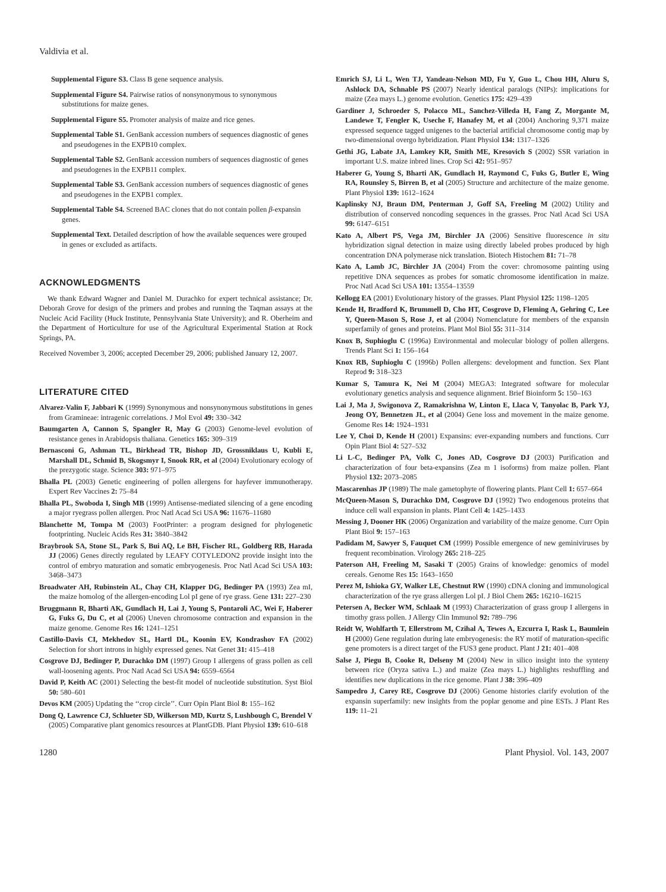Valdivia et al.
Supplemental Figure S3. Class B gene sequence analysis.
Supplemental Figure S4. Pairwise ratios of nonsynonymous to synonymous substitutions for maize genes.
Supplemental Figure S5. Promoter analysis of maize and rice genes.
Supplemental Table S1. GenBank accession numbers of sequences diagnostic of genes and pseudogenes in the EXPB10 complex.
Supplemental Table S2. GenBank accession numbers of sequences diagnostic of genes and pseudogenes in the EXPB11 complex.
Supplemental Table S3. GenBank accession numbers of sequences diagnostic of genes and pseudogenes in the EXPB1 complex.
Supplemental Table S4. Screened BAC clones that do not contain pollen β-expansin genes.
Supplemental Text. Detailed description of how the available sequences were grouped in genes or excluded as artifacts.
ACKNOWLEDGMENTS
We thank Edward Wagner and Daniel M. Durachko for expert technical assistance; Dr. Deborah Grove for design of the primers and probes and running the Taqman assays at the Nucleic Acid Facility (Huck Institute, Pennsylvania State University); and R. Oberheim and the Department of Horticulture for use of the Agricultural Experimental Station at Rock Springs, PA.
Received November 3, 2006; accepted December 29, 2006; published January 12, 2007.
LITERATURE CITED
Alvarez-Valin F, Jabbari K (1999) Synonymous and nonsynonymous substitutions in genes from Gramineae: intragenic correlations. J Mol Evol 49: 330–342
Baumgarten A, Cannon S, Spangler R, May G (2003) Genome-level evolution of resistance genes in Arabidopsis thaliana. Genetics 165: 309–319
Bernasconi G, Ashman TL, Birkhead TR, Bishop JD, Grossniklaus U, Kubli E, Marshall DL, Schmid B, Skogsmyr I, Snook RR, et al (2004) Evolutionary ecology of the prezygotic stage. Science 303: 971–975
Bhalla PL (2003) Genetic engineering of pollen allergens for hayfever immunotherapy. Expert Rev Vaccines 2: 75–84
Bhalla PL, Swoboda I, Singh MB (1999) Antisense-mediated silencing of a gene encoding a major ryegrass pollen allergen. Proc Natl Acad Sci USA 96: 11676–11680
Blanchette M, Tompa M (2003) FootPrinter: a program designed for phylogenetic footprinting. Nucleic Acids Res 31: 3840–3842
Braybrook SA, Stone SL, Park S, Bui AQ, Le BH, Fischer RL, Goldberg RB, Harada JJ (2006) Genes directly regulated by LEAFY COTYLEDON2 provide insight into the control of embryo maturation and somatic embryogenesis. Proc Natl Acad Sci USA 103: 3468–3473
Broadwater AH, Rubinstein AL, Chay CH, Klapper DG, Bedinger PA (1993) Zea mI, the maize homolog of the allergen-encoding Lol pI gene of rye grass. Gene 131: 227–230
Bruggmann R, Bharti AK, Gundlach H, Lai J, Young S, Pontaroli AC, Wei F, Haberer G, Fuks G, Du C, et al (2006) Uneven chromosome contraction and expansion in the maize genome. Genome Res 16: 1241–1251
Castillo-Davis CI, Mekhedov SL, Hartl DL, Koonin EV, Kondrashov FA (2002) Selection for short introns in highly expressed genes. Nat Genet 31: 415–418
Cosgrove DJ, Bedinger P, Durachko DM (1997) Group I allergens of grass pollen as cell wall-loosening agents. Proc Natl Acad Sci USA 94: 6559–6564
David P, Keith AC (2001) Selecting the best-fit model of nucleotide substitution. Syst Biol 50: 580–601
Devos KM (2005) Updating the ‘‘crop circle’’. Curr Opin Plant Biol 8: 155–162
Dong Q, Lawrence CJ, Schlueter SD, Wilkerson MD, Kurtz S, Lushbough C, Brendel V (2005) Comparative plant genomics resources at PlantGDB. Plant Physiol 139: 610–618
Emrich SJ, Li L, Wen TJ, Yandeau-Nelson MD, Fu Y, Guo L, Chou HH, Aluru S, Ashlock DA, Schnable PS (2007) Nearly identical paralogs (NIPs): implications for maize (Zea mays L.) genome evolution. Genetics 175: 429–439
Gardiner J, Schroeder S, Polacco ML, Sanchez-Villeda H, Fang Z, Morgante M, Landewe T, Fengler K, Useche F, Hanafey M, et al (2004) Anchoring 9,371 maize expressed sequence tagged unigenes to the bacterial artificial chromosome contig map by two-dimensional overgo hybridization. Plant Physiol 134: 1317–1326
Gethi JG, Labate JA, Lamkey KR, Smith ME, Kresovich S (2002) SSR variation in important U.S. maize inbred lines. Crop Sci 42: 951–957
Haberer G, Young S, Bharti AK, Gundlach H, Raymond C, Fuks G, Butler E, Wing RA, Rounsley S, Birren B, et al (2005) Structure and architecture of the maize genome. Plant Physiol 139: 1612–1624
Kaplinsky NJ, Braun DM, Penterman J, Goff SA, Freeling M (2002) Utility and distribution of conserved noncoding sequences in the grasses. Proc Natl Acad Sci USA 99: 6147–6151
Kato A, Albert PS, Vega JM, Birchler JA (2006) Sensitive fluorescence in situ hybridization signal detection in maize using directly labeled probes produced by high concentration DNA polymerase nick translation. Biotech Histochem 81: 71–78
Kato A, Lamb JC, Birchler JA (2004) From the cover: chromosome painting using repetitive DNA sequences as probes for somatic chromosome identification in maize. Proc Natl Acad Sci USA 101: 13554–13559
Kellogg EA (2001) Evolutionary history of the grasses. Plant Physiol 125: 1198–1205
Kende H, Bradford K, Brummell D, Cho HT, Cosgrove D, Fleming A, Gehring C, Lee Y, Queen-Mason S, Rose J, et al (2004) Nomenclature for members of the expansin superfamily of genes and proteins. Plant Mol Biol 55: 311–314
Knox B, Suphioglu C (1996a) Environmental and molecular biology of pollen allergens. Trends Plant Sci 1: 156–164
Knox RB, Suphioglu C (1996b) Pollen allergens: development and function. Sex Plant Reprod 9: 318–323
Kumar S, Tamura K, Nei M (2004) MEGA3: Integrated software for molecular evolutionary genetics analysis and sequence alignment. Brief Bioinform 5: 150–163
Lai J, Ma J, Swigonova Z, Ramakrishna W, Linton E, Llaca V, Tanyolac B, Park YJ, Jeong OY, Bennetzen JL, et al (2004) Gene loss and movement in the maize genome. Genome Res 14: 1924–1931
Lee Y, Choi D, Kende H (2001) Expansins: ever-expanding numbers and functions. Curr Opin Plant Biol 4: 527–532
Li L-C, Bedinger PA, Volk C, Jones AD, Cosgrove DJ (2003) Purification and characterization of four beta-expansins (Zea m 1 isoforms) from maize pollen. Plant Physiol 132: 2073–2085
Mascarenhas JP (1989) The male gametophyte of flowering plants. Plant Cell 1: 657–664
McQueen-Mason S, Durachko DM, Cosgrove DJ (1992) Two endogenous proteins that induce cell wall expansion in plants. Plant Cell 4: 1425–1433
Messing J, Dooner HK (2006) Organization and variability of the maize genome. Curr Opin Plant Biol 9: 157–163
Padidam M, Sawyer S, Fauquet CM (1999) Possible emergence of new geminiviruses by frequent recombination. Virology 265: 218–225
Paterson AH, Freeling M, Sasaki T (2005) Grains of knowledge: genomics of model cereals. Genome Res 15: 1643–1650
Perez M, Ishioka GY, Walker LE, Chestnut RW (1990) cDNA cloning and immunological characterization of the rye grass allergen Lol pI. J Biol Chem 265: 16210–16215
Petersen A, Becker WM, Schlaak M (1993) Characterization of grass group I allergens in timothy grass pollen. J Allergy Clin Immunol 92: 789–796
Reidt W, Wohlfarth T, Ellerstrom M, Czihal A, Tewes A, Ezcurra I, Rask L, Baumlein H (2000) Gene regulation during late embryogenesis: the RY motif of maturation-specific gene promoters is a direct target of the FUS3 gene product. Plant J 21: 401–408
Salse J, Piegu B, Cooke R, Delseny M (2004) New in silico insight into the synteny between rice (Oryza sativa L.) and maize (Zea mays L.) highlights reshuffling and identifies new duplications in the rice genome. Plant J 38: 396–409
Sampedro J, Carey RE, Cosgrove DJ (2006) Genome histories clarify evolution of the expansin superfamily: new insights from the poplar genome and pine ESTs. J Plant Res 119: 11–21
1280 Plant Physiol. Vol. 143, 2007